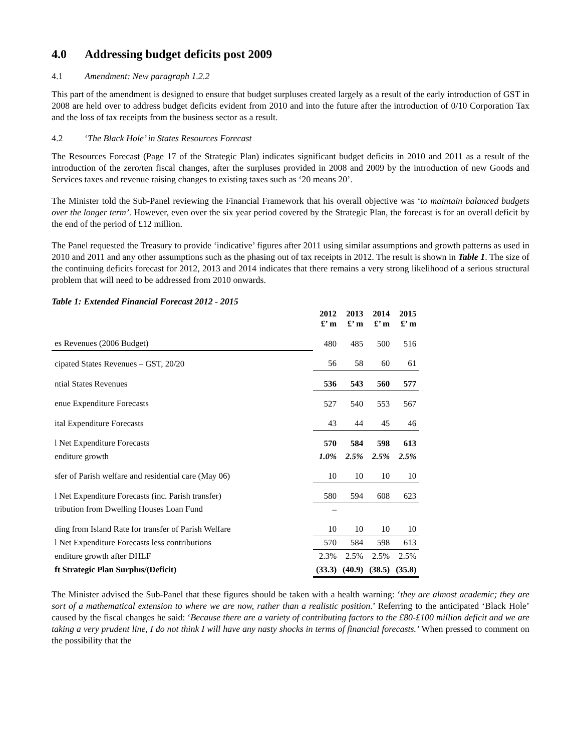4.0 Addressing budget deficits post 2009
4.1 Amendment: New paragraph 1.2.2
This part of the amendment is designed to ensure that budget surpluses created largely as a result of the early introduction of GST in 2008 are held over to address budget deficits evident from 2010 and into the future after the introduction of 0/10 Corporation Tax and the loss of tax receipts from the business sector as a result.
4.2 ‘The Black Hole’ in States Resources Forecast
The Resources Forecast (Page 17 of the Strategic Plan) indicates significant budget deficits in 2010 and 2011 as a result of the introduction of the zero/ten fiscal changes, after the surpluses provided in 2008 and 2009 by the introduction of new Goods and Services taxes and revenue raising changes to existing taxes such as ‘20 means 20’.
The Minister told the Sub-Panel reviewing the Financial Framework that his overall objective was ‘to maintain balanced budgets over the longer term’. However, even over the six year period covered by the Strategic Plan, the forecast is for an overall deficit by the end of the period of £12 million.
The Panel requested the Treasury to provide ‘indicative’ figures after 2011 using similar assumptions and growth patterns as used in 2010 and 2011 and any other assumptions such as the phasing out of tax receipts in 2012. The result is shown in Table 1. The size of the continuing deficits forecast for 2012, 2013 and 2014 indicates that there remains a very strong likelihood of a serious structural problem that will need to be addressed from 2010 onwards.
Table 1: Extended Financial Forecast 2012 - 2015
| | 2012 £’ m | 2013 £’ m | 2014 £’ m | 2015 £’ m |
| es Revenues (2006 Budget) | 480 | 485 | 500 | 516 |
| cipated States Revenues – GST, 20/20 | 56 | 58 | 60 | 61 |
| ntial States Revenues | 536 | 543 | 560 | 577 |
| enue Expenditure Forecasts | 527 | 540 | 553 | 567 |
| ital Expenditure Forecasts | 43 | 44 | 45 | 46 |
| l Net Expenditure Forecasts | 570 | 584 | 598 | 613 |
| enditure growth | 1.0% | 2.5% | 2.5% | 2.5% |
| sfer of Parish welfare and residential care (May 06) | 10 | 10 | 10 | 10 |
| l Net Expenditure Forecasts (inc. Parish transfer) | 580 | 594 | 608 | 623 |
| tribution from Dwelling Houses Loan Fund | – | | | |
| ding from Island Rate for transfer of Parish Welfare | 10 | 10 | 10 | 10 |
| l Net Expenditure Forecasts less contributions | 570 | 584 | 598 | 613 |
| enditure growth after DHLF | 2.3% | 2.5% | 2.5% | 2.5% |
| ft Strategic Plan Surplus/(Deficit) | (33.3) | (40.9) | (38.5) | (35.8) |
The Minister advised the Sub-Panel that these figures should be taken with a health warning: ‘they are almost academic; they are sort of a mathematical extension to where we are now, rather than a realistic position.’ Referring to the anticipated ‘Black Hole’ caused by the fiscal changes he said: ‘Because there are a variety of contributing factors to the £80-£100 million deficit and we are taking a very prudent line, I do not think I will have any nasty shocks in terms of financial forecasts.’ When pressed to comment on the possibility that the